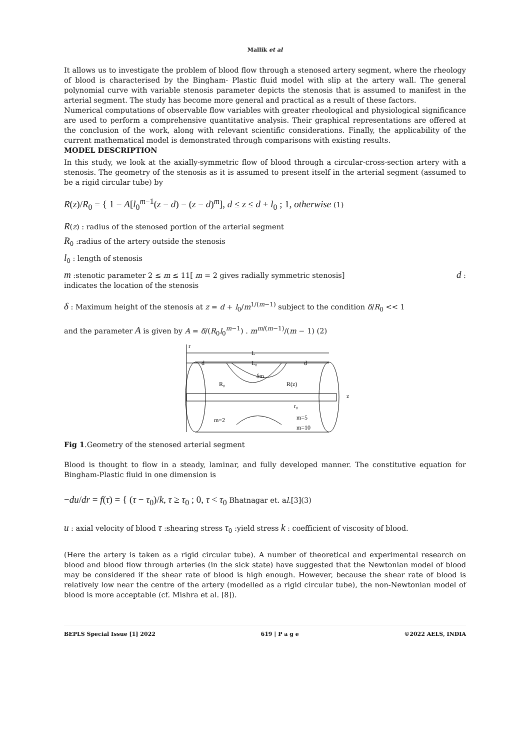Mallik et al
It allows us to investigate the problem of blood flow through a stenosed artery segment, where the rheology of blood is characterised by the Bingham- Plastic fluid model with slip at the artery wall. The general polynomial curve with variable stenosis parameter depicts the stenosis that is assumed to manifest in the arterial segment. The study has become more general and practical as a result of these factors.
Numerical computations of observable flow variables with greater rheological and physiological significance are used to perform a comprehensive quantitative analysis. Their graphical representations are offered at the conclusion of the work, along with relevant scientific considerations. Finally, the applicability of the current mathematical model is demonstrated through comparisons with existing results.
MODEL DESCRIPTION
In this study, we look at the axially-symmetric flow of blood through a circular-cross-section artery with a stenosis. The geometry of the stenosis as it is assumed to present itself in the arterial segment (assumed to be a rigid circular tube) by
R(z)/R<sub>0</sub> = { 1 − A[l<sub>0</sub><sup>m−1</sup>(z − d) − (z − d)<sup>m</sup>], d ≤ z ≤ d + l<sub>0</sub> ; 1, otherwise (1)
R(z) : radius of the stenosed portion of the arterial segment
R<sub>0</sub> :radius of the artery outside the stenosis
l<sub>0</sub> : length of stenosis
m :stenotic parameter 2 ≤ m ≤ 11[ m = 2 gives radially symmetric stenosis] d :
indicates the location of the stenosis
δ : Maximum height of the stenosis at z = d + l<sub>0</sub>/m<sup>1/(m−1)</sup> subject to the condition δ/R<sub>0</sub> << 1
and the parameter A is given by A = δ/(R<sub>0</sub>l<sub>0</sub><sup>m−1</sup>) . m<sup>m/(m−1)</sup>/(m − 1) (2)
r
L
d
L₀
d
z
R₀
δm
R(z)
r₀
m=2
m=5
m=10
Fig 1.Geometry of the stenosed arterial segment
Blood is thought to flow in a steady, laminar, and fully developed manner. The constitutive equation for Bingham-Plastic fluid in one dimension is
−du/dr = f(τ) = { (τ − τ<sub>0</sub>)/k, τ ≥ τ<sub>0</sub> ; 0, τ < τ<sub>0</sub> Bhatnagar et. al.[3](3)
u : axial velocity of blood τ :shearing stress τ<sub>0</sub> :yield stress k : coefficient of viscosity of blood.
(Here the artery is taken as a rigid circular tube). A number of theoretical and experimental research on blood and blood flow through arteries (in the sick state) have suggested that the Newtonian model of blood may be considered if the shear rate of blood is high enough. However, because the shear rate of blood is relatively low near the centre of the artery (modelled as a rigid circular tube), the non-Newtonian model of blood is more acceptable (cf. Mishra et al. [8]).
BEPLS Special Issue [1] 2022 619 | P a g e ©2022 AELS, INDIA